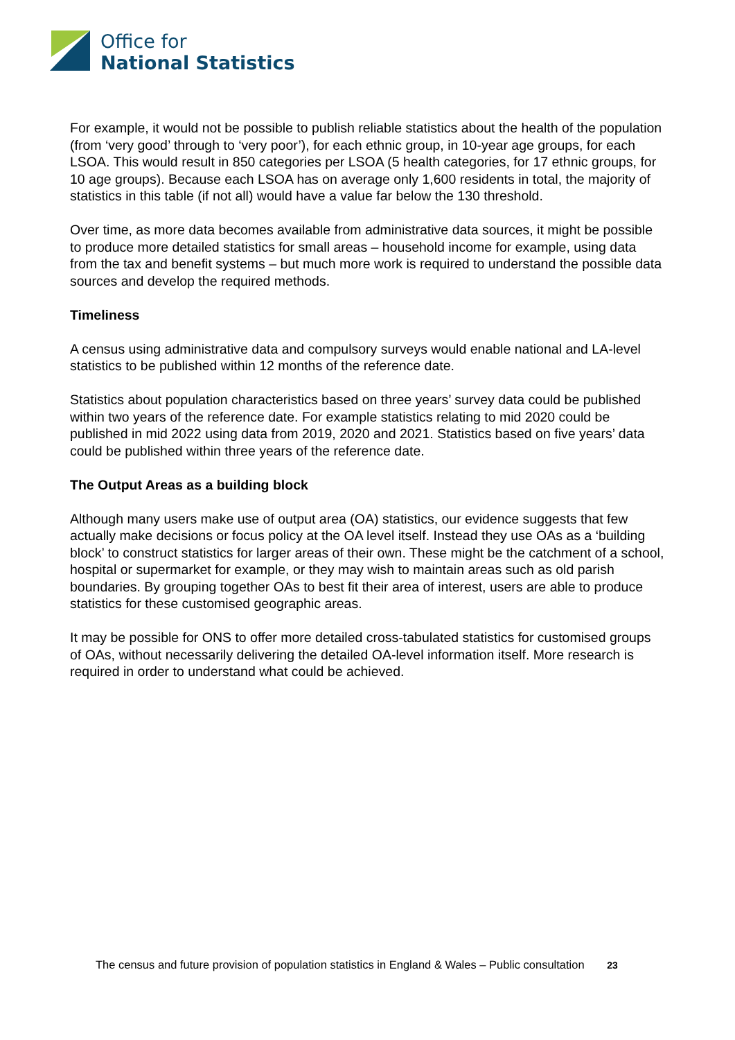Office for
National Statistics
For example, it would not be possible to publish reliable statistics about the health of the population (from ‘very good’ through to ‘very poor’), for each ethnic group, in 10-year age groups, for each LSOA. This would result in 850 categories per LSOA (5 health categories, for 17 ethnic groups, for 10 age groups). Because each LSOA has on average only 1,600 residents in total, the majority of statistics in this table (if not all) would have a value far below the 130 threshold.
Over time, as more data becomes available from administrative data sources, it might be possible to produce more detailed statistics for small areas – household income for example, using data from the tax and benefit systems – but much more work is required to understand the possible data sources and develop the required methods.
Timeliness
A census using administrative data and compulsory surveys would enable national and LA-level statistics to be published within 12 months of the reference date.
Statistics about population characteristics based on three years’ survey data could be published within two years of the reference date. For example statistics relating to mid 2020 could be published in mid 2022 using data from 2019, 2020 and 2021. Statistics based on five years’ data could be published within three years of the reference date.
The Output Areas as a building block
Although many users make use of output area (OA) statistics, our evidence suggests that few actually make decisions or focus policy at the OA level itself. Instead they use OAs as a ‘building block’ to construct statistics for larger areas of their own. These might be the catchment of a school, hospital or supermarket for example, or they may wish to maintain areas such as old parish boundaries. By grouping together OAs to best fit their area of interest, users are able to produce statistics for these customised geographic areas.
It may be possible for ONS to offer more detailed cross-tabulated statistics for customised groups of OAs, without necessarily delivering the detailed OA-level information itself. More research is required in order to understand what could be achieved.
The census and future provision of population statistics in England & Wales – Public consultation 23